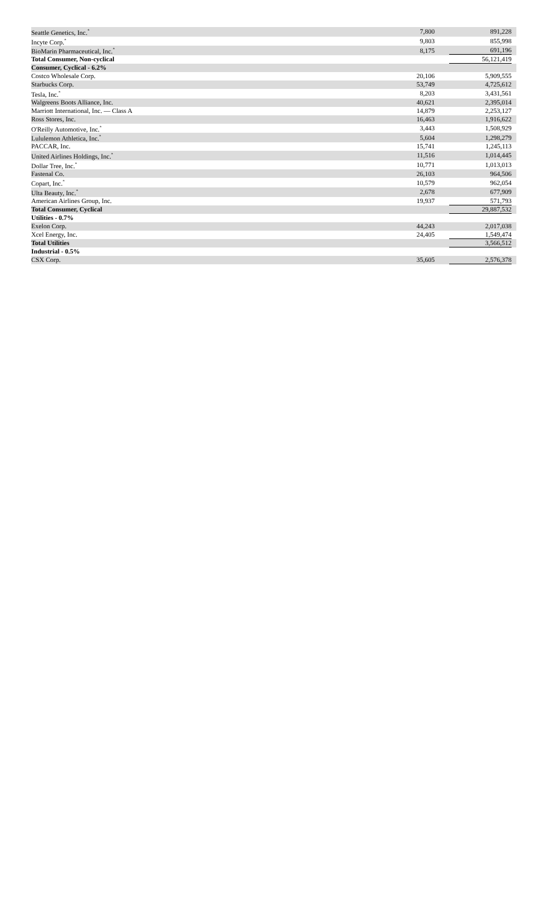| Seattle Genetics, Inc.<sup>*</sup> | 7,800 | | 891,228 |
| Incyte Corp.<sup>*</sup> | 9,803 | | 855,998 |
| BioMarin Pharmaceutical, Inc.<sup>*</sup> | 8,175 | | 691,196 |
| Total Consumer, Non-cyclical | | | 56,121,419 |
| Consumer, Cyclical - 6.2% | | | |
| Costco Wholesale Corp. | 20,106 | | 5,909,555 |
| Starbucks Corp. | 53,749 | | 4,725,612 |
| Tesla, Inc.<sup>*</sup> | 8,203 | | 3,431,561 |
| Walgreens Boots Alliance, Inc. | 40,621 | | 2,395,014 |
| Marriott International, Inc. — Class A | 14,879 | | 2,253,127 |
| Ross Stores, Inc. | 16,463 | | 1,916,622 |
| O'Reilly Automotive, Inc.<sup>*</sup> | 3,443 | | 1,508,929 |
| Lululemon Athletica, Inc.<sup>*</sup> | 5,604 | | 1,298,279 |
| PACCAR, Inc. | 15,741 | | 1,245,113 |
| United Airlines Holdings, Inc.<sup>*</sup> | 11,516 | | 1,014,445 |
| Dollar Tree, Inc.<sup>*</sup> | 10,771 | | 1,013,013 |
| Fastenal Co. | 26,103 | | 964,506 |
| Copart, Inc.<sup>*</sup> | 10,579 | | 962,054 |
| Ulta Beauty, Inc.<sup>*</sup> | 2,678 | | 677,909 |
| American Airlines Group, Inc. | 19,937 | | 571,793 |
| Total Consumer, Cyclical | | | 29,887,532 |
| Utilities - 0.7% | | | |
| Exelon Corp. | 44,243 | | 2,017,038 |
| Xcel Energy, Inc. | 24,405 | | 1,549,474 |
| Total Utilities | | | 3,566,512 |
| Industrial - 0.5% | | | |
| CSX Corp. | 35,605 | | 2,576,378 |